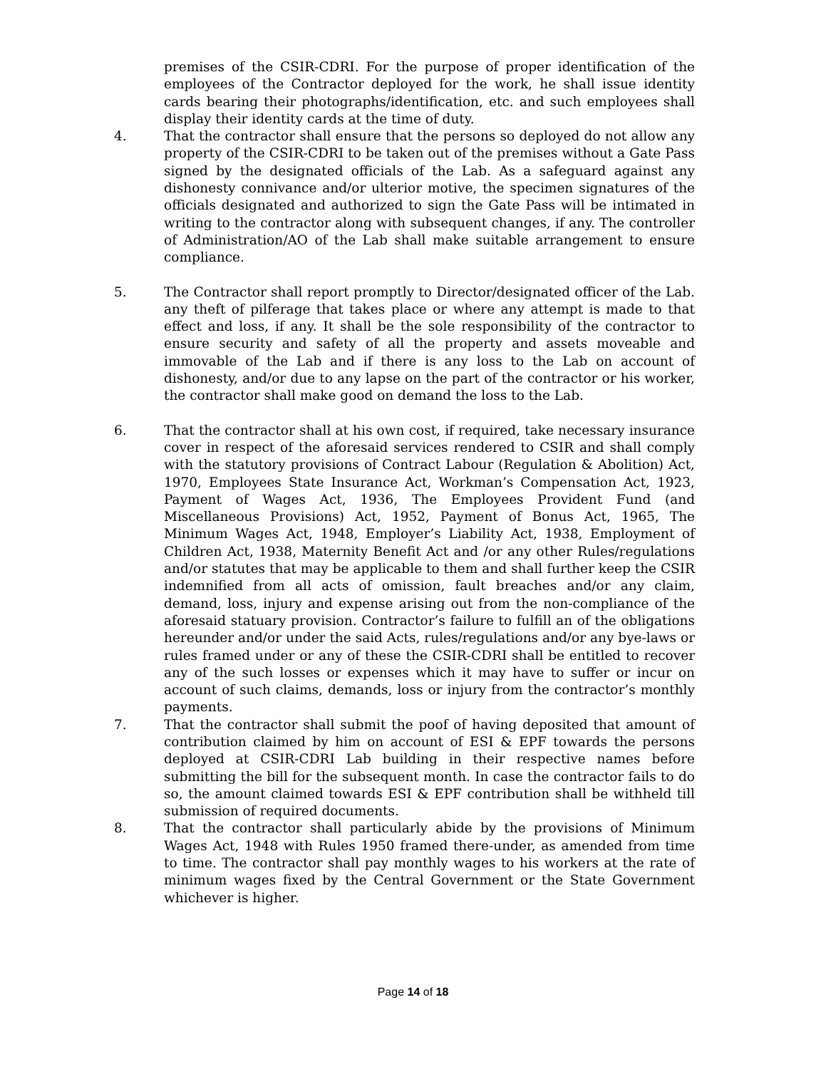premises of the CSIR-CDRI. For the purpose of proper identification of the employees of the Contractor deployed for the work, he shall issue identity cards bearing their photographs/identification, etc. and such employees shall display their identity cards at the time of duty.
4. That the contractor shall ensure that the persons so deployed do not allow any property of the CSIR-CDRI to be taken out of the premises without a Gate Pass signed by the designated officials of the Lab. As a safeguard against any dishonesty connivance and/or ulterior motive, the specimen signatures of the officials designated and authorized to sign the Gate Pass will be intimated in writing to the contractor along with subsequent changes, if any. The controller of Administration/AO of the Lab shall make suitable arrangement to ensure compliance.
5. The Contractor shall report promptly to Director/designated officer of the Lab. any theft of pilferage that takes place or where any attempt is made to that effect and loss, if any. It shall be the sole responsibility of the contractor to ensure security and safety of all the property and assets moveable and immovable of the Lab and if there is any loss to the Lab on account of dishonesty, and/or due to any lapse on the part of the contractor or his worker, the contractor shall make good on demand the loss to the Lab.
6. That the contractor shall at his own cost, if required, take necessary insurance cover in respect of the aforesaid services rendered to CSIR and shall comply with the statutory provisions of Contract Labour (Regulation & Abolition) Act, 1970, Employees State Insurance Act, Workman’s Compensation Act, 1923, Payment of Wages Act, 1936, The Employees Provident Fund (and Miscellaneous Provisions) Act, 1952, Payment of Bonus Act, 1965, The Minimum Wages Act, 1948, Employer’s Liability Act, 1938, Employment of Children Act, 1938, Maternity Benefit Act and /or any other Rules/regulations and/or statutes that may be applicable to them and shall further keep the CSIR indemnified from all acts of omission, fault breaches and/or any claim, demand, loss, injury and expense arising out from the non-compliance of the aforesaid statuary provision. Contractor’s failure to fulfill an of the obligations hereunder and/or under the said Acts, rules/regulations and/or any bye-laws or rules framed under or any of these the CSIR-CDRI shall be entitled to recover any of the such losses or expenses which it may have to suffer or incur on account of such claims, demands, loss or injury from the contractor’s monthly payments.
7. That the contractor shall submit the poof of having deposited that amount of contribution claimed by him on account of ESI & EPF towards the persons deployed at CSIR-CDRI Lab building in their respective names before submitting the bill for the subsequent month. In case the contractor fails to do so, the amount claimed towards ESI & EPF contribution shall be withheld till submission of required documents.
8. That the contractor shall particularly abide by the provisions of Minimum Wages Act, 1948 with Rules 1950 framed there-under, as amended from time to time. The contractor shall pay monthly wages to his workers at the rate of minimum wages fixed by the Central Government or the State Government whichever is higher.
Page 14 of 18